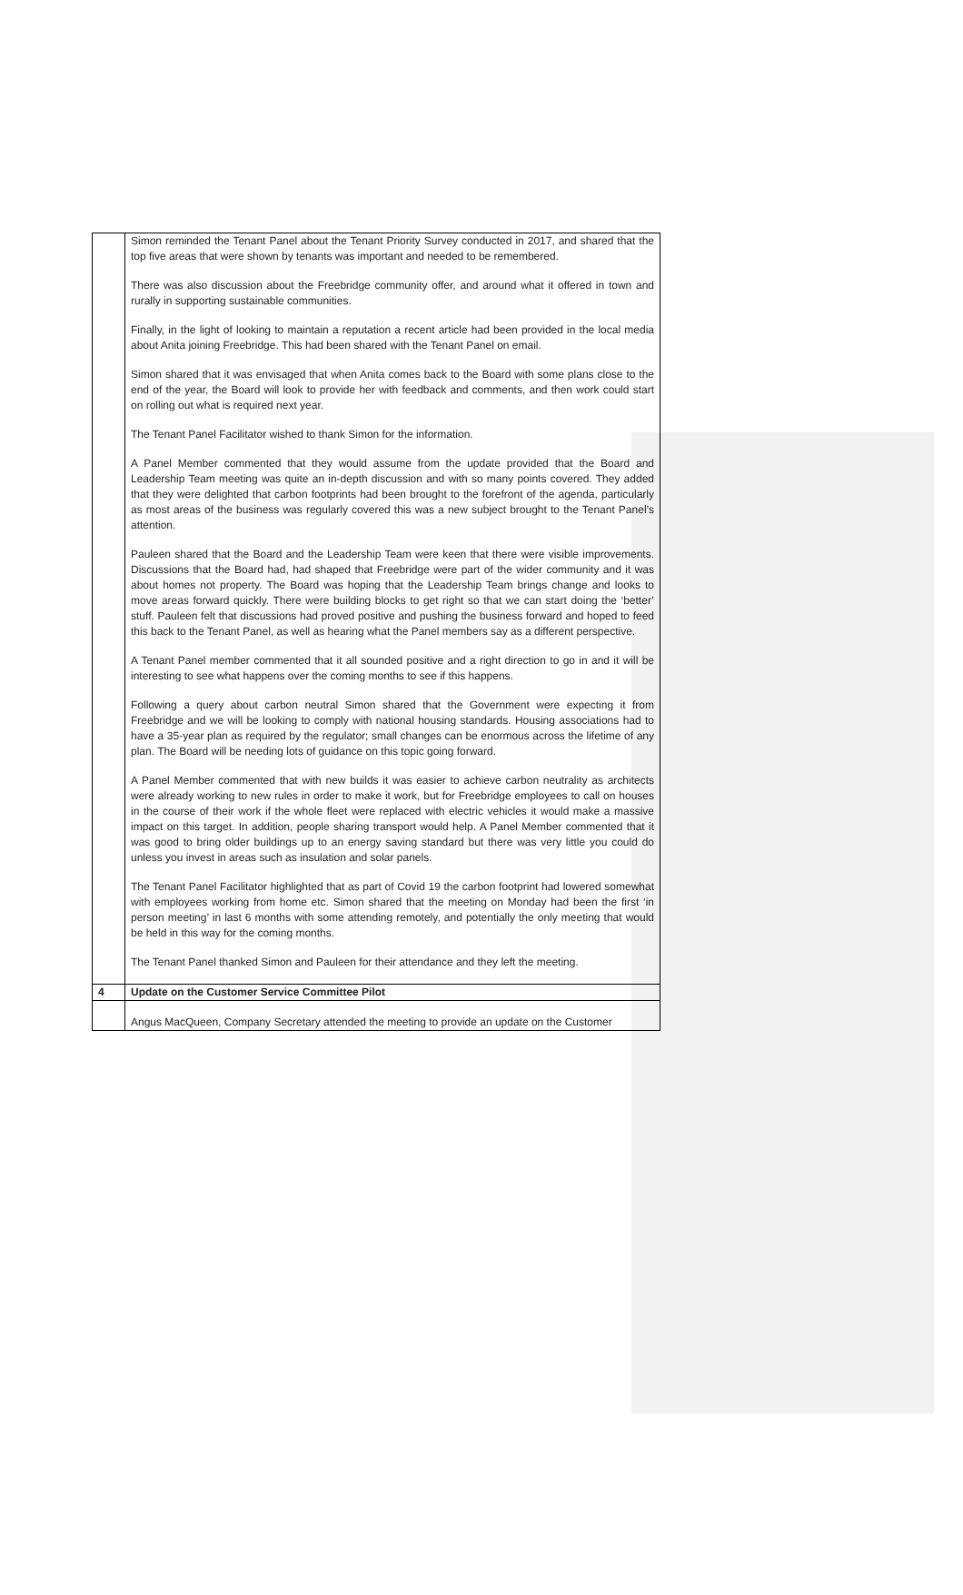| | Simon reminded the Tenant Panel about the Tenant Priority Survey conducted in 2017, and shared that the top five areas that were shown by tenants was important and needed to be remembered. There was also discussion about the Freebridge community offer, and around what it offered in town and rurally in supporting sustainable communities. Finally, in the light of looking to maintain a reputation a recent article had been provided in the local media about Anita joining Freebridge. This had been shared with the Tenant Panel on email. Simon shared that it was envisaged that when Anita comes back to the Board with some plans close to the end of the year, the Board will look to provide her with feedback and comments, and then work could start on rolling out what is required next year. The Tenant Panel Facilitator wished to thank Simon for the information. A Panel Member commented that they would assume from the update provided that the Board and Leadership Team meeting was quite an in-depth discussion and with so many points covered. They added that they were delighted that carbon footprints had been brought to the forefront of the agenda, particularly as most areas of the business was regularly covered this was a new subject brought to the Tenant Panel’s attention. Pauleen shared that the Board and the Leadership Team were keen that there were visible improvements. Discussions that the Board had, had shaped that Freebridge were part of the wider community and it was about homes not property. The Board was hoping that the Leadership Team brings change and looks to move areas forward quickly. There were building blocks to get right so that we can start doing the ‘better’ stuff. Pauleen felt that discussions had proved positive and pushing the business forward and hoped to feed this back to the Tenant Panel, as well as hearing what the Panel members say as a different perspective. A Tenant Panel member commented that it all sounded positive and a right direction to go in and it will be interesting to see what happens over the coming months to see if this happens. Following a query about carbon neutral Simon shared that the Government were expecting it from Freebridge and we will be looking to comply with national housing standards. Housing associations had to have a 35-year plan as required by the regulator; small changes can be enormous across the lifetime of any plan. The Board will be needing lots of guidance on this topic going forward. A Panel Member commented that with new builds it was easier to achieve carbon neutrality as architects were already working to new rules in order to make it work, but for Freebridge employees to call on houses in the course of their work if the whole fleet were replaced with electric vehicles it would make a massive impact on this target. In addition, people sharing transport would help. A Panel Member commented that it was good to bring older buildings up to an energy saving standard but there was very little you could do unless you invest in areas such as insulation and solar panels. The Tenant Panel Facilitator highlighted that as part of Covid 19 the carbon footprint had lowered somewhat with employees working from home etc. Simon shared that the meeting on Monday had been the first ‘in person meeting’ in last 6 months with some attending remotely, and potentially the only meeting that would be held in this way for the coming months. The Tenant Panel thanked Simon and Pauleen for their attendance and they left the meeting. |
| 4 | Update on the Customer Service Committee Pilot |
| | Angus MacQueen, Company Secretary attended the meeting to provide an update on the Customer |